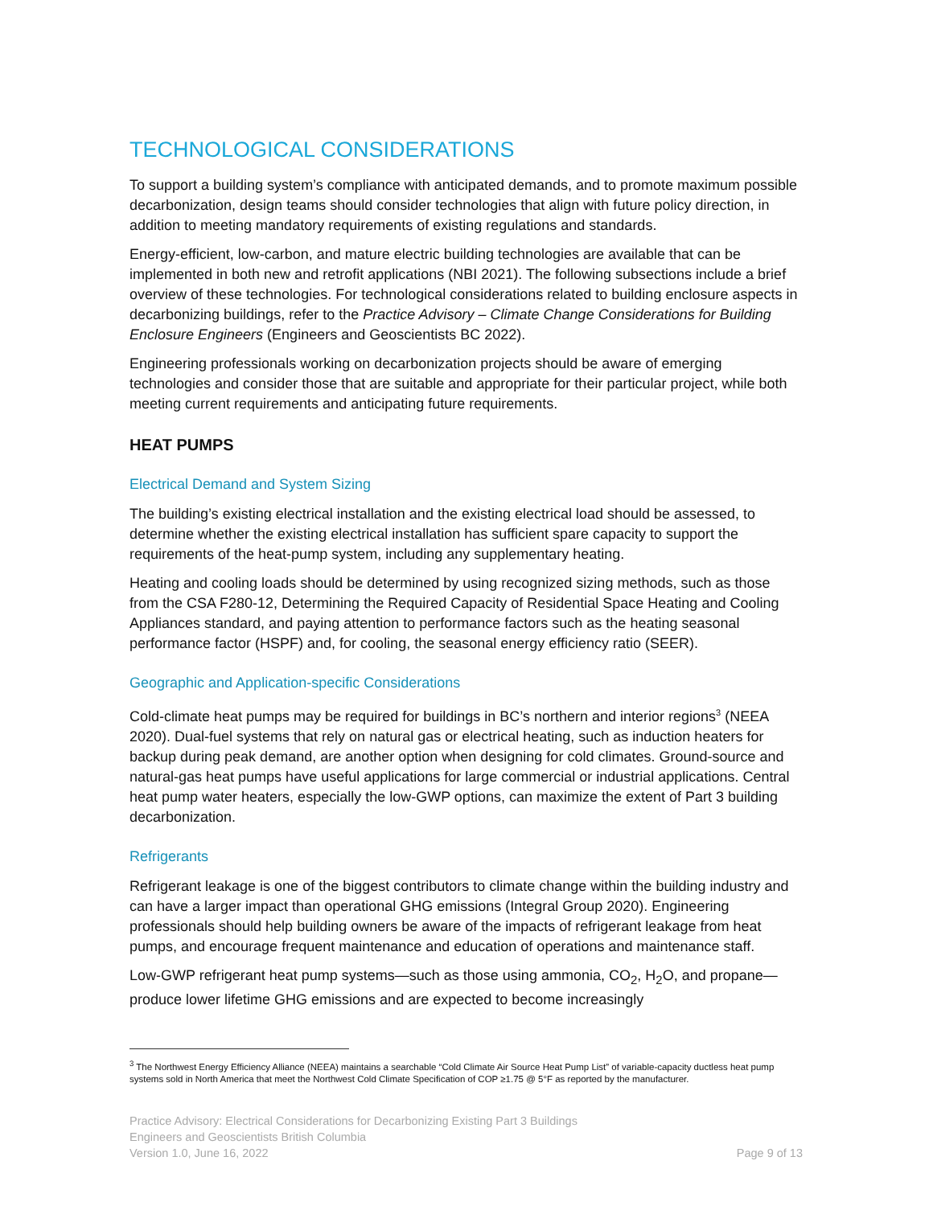TECHNOLOGICAL CONSIDERATIONS
To support a building system’s compliance with anticipated demands, and to promote maximum possible decarbonization, design teams should consider technologies that align with future policy direction, in addition to meeting mandatory requirements of existing regulations and standards.
Energy-efficient, low-carbon, and mature electric building technologies are available that can be implemented in both new and retrofit applications (NBI 2021). The following subsections include a brief overview of these technologies. For technological considerations related to building enclosure aspects in decarbonizing buildings, refer to the Practice Advisory – Climate Change Considerations for Building Enclosure Engineers (Engineers and Geoscientists BC 2022).
Engineering professionals working on decarbonization projects should be aware of emerging technologies and consider those that are suitable and appropriate for their particular project, while both meeting current requirements and anticipating future requirements.
HEAT PUMPS
Electrical Demand and System Sizing
The building’s existing electrical installation and the existing electrical load should be assessed, to determine whether the existing electrical installation has sufficient spare capacity to support the requirements of the heat-pump system, including any supplementary heating.
Heating and cooling loads should be determined by using recognized sizing methods, such as those from the CSA F280-12, Determining the Required Capacity of Residential Space Heating and Cooling Appliances standard, and paying attention to performance factors such as the heating seasonal performance factor (HSPF) and, for cooling, the seasonal energy efficiency ratio (SEER).
Geographic and Application-specific Considerations
Cold-climate heat pumps may be required for buildings in BC’s northern and interior regions<sup>3</sup> (NEEA 2020). Dual-fuel systems that rely on natural gas or electrical heating, such as induction heaters for backup during peak demand, are another option when designing for cold climates. Ground-source and natural-gas heat pumps have useful applications for large commercial or industrial applications. Central heat pump water heaters, especially the low-GWP options, can maximize the extent of Part 3 building decarbonization.
Refrigerants
Refrigerant leakage is one of the biggest contributors to climate change within the building industry and can have a larger impact than operational GHG emissions (Integral Group 2020). Engineering professionals should help building owners be aware of the impacts of refrigerant leakage from heat pumps, and encourage frequent maintenance and education of operations and maintenance staff.
Low-GWP refrigerant heat pump systems—such as those using ammonia, CO<sub>2</sub>, H<sub>2</sub>O, and propane—produce lower lifetime GHG emissions and are expected to become increasingly
<sup>3</sup> The Northwest Energy Efficiency Alliance (NEEA) maintains a searchable “Cold Climate Air Source Heat Pump List” of variable-capacity ductless heat pump systems sold in North America that meet the Northwest Cold Climate Specification of COP ≥1.75 @ 5°F as reported by the manufacturer.
Practice Advisory: Electrical Considerations for Decarbonizing Existing Part 3 Buildings
Engineers and Geoscientists British Columbia
Version 1.0, June 16, 2022 Page 9 of 13